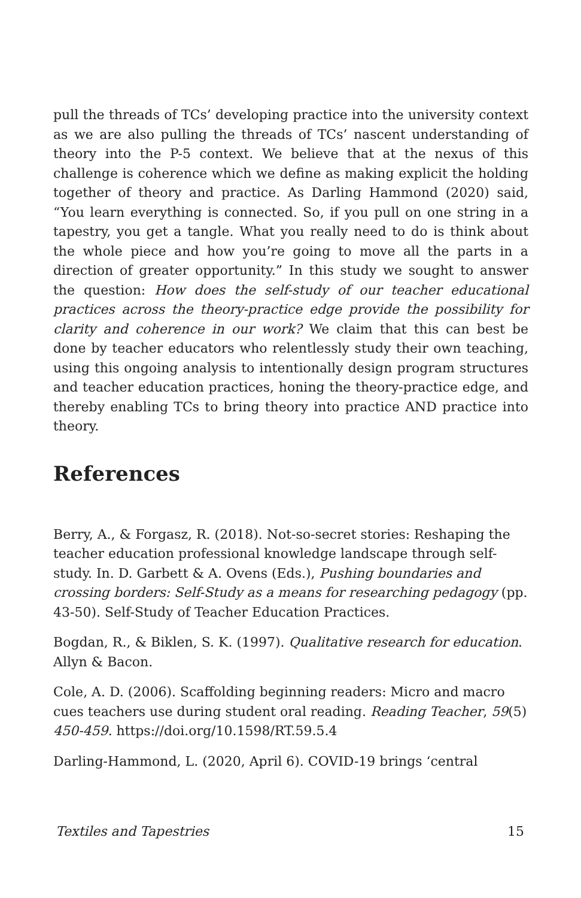pull the threads of TCs’ developing practice into the university context as we are also pulling the threads of TCs’ nascent understanding of theory into the P-5 context. We believe that at the nexus of this challenge is coherence which we define as making explicit the holding together of theory and practice. As Darling Hammond (2020) said, “You learn everything is connected. So, if you pull on one string in a tapestry, you get a tangle. What you really need to do is think about the whole piece and how you’re going to move all the parts in a direction of greater opportunity.” In this study we sought to answer the question: How does the self-study of our teacher educational practices across the theory-practice edge provide the possibility for clarity and coherence in our work? We claim that this can best be done by teacher educators who relentlessly study their own teaching, using this ongoing analysis to intentionally design program structures and teacher education practices, honing the theory-practice edge, and thereby enabling TCs to bring theory into practice AND practice into theory.
References
Berry, A., & Forgasz, R. (2018). Not-so-secret stories: Reshaping the teacher education professional knowledge landscape through self-study. In. D. Garbett & A. Ovens (Eds.), Pushing boundaries and crossing borders: Self-Study as a means for researching pedagogy (pp. 43-50). Self-Study of Teacher Education Practices.
Bogdan, R., & Biklen, S. K. (1997). Qualitative research for education. Allyn & Bacon.
Cole, A. D. (2006). Scaffolding beginning readers: Micro and macro cues teachers use during student oral reading. Reading Teacher, 59(5) 450-459. https://doi.org/10.1598/RT.59.5.4
Darling-Hammond, L. (2020, April 6). COVID-19 brings ‘central
Textiles and Tapestries 15